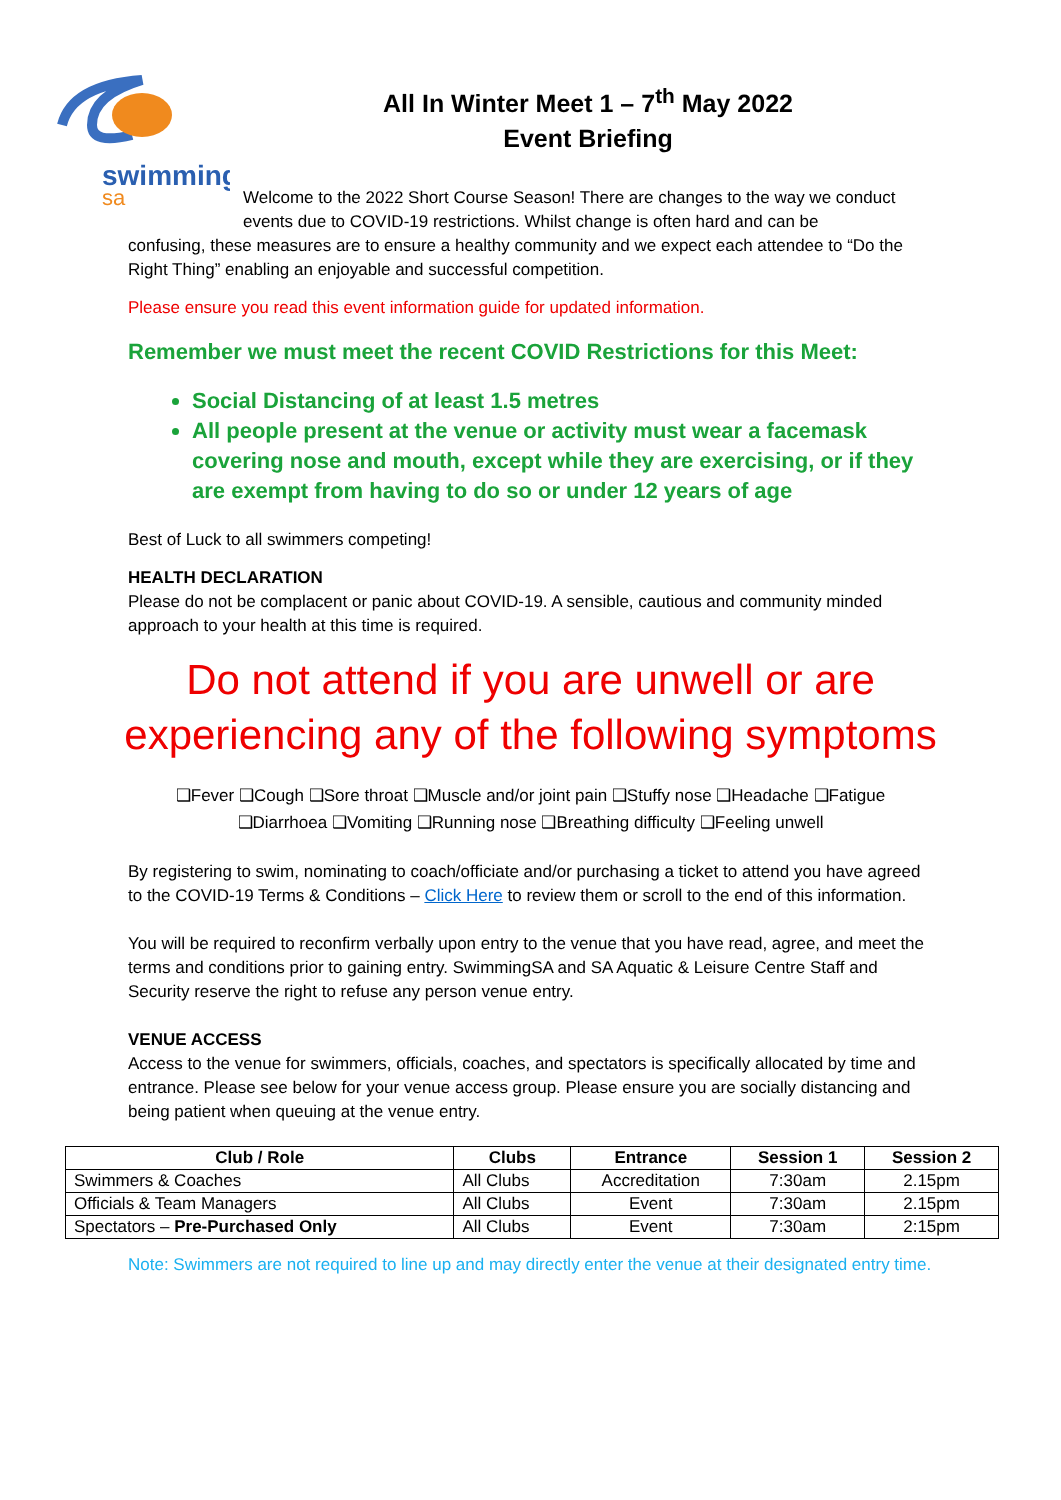swimming
sa
All In Winter Meet 1 – 7<sup>th</sup> May 2022
Event Briefing
Welcome to the 2022 Short Course Season! There are changes to the way we conduct events due to COVID-19 restrictions. Whilst change is often hard and can be
confusing, these measures are to ensure a healthy community and we expect each attendee to “Do the Right Thing” enabling an enjoyable and successful competition.
Please ensure you read this event information guide for updated information.
Remember we must meet the recent COVID Restrictions for this Meet:
Social Distancing of at least 1.5 metres
All people present at the venue or activity must wear a facemask covering nose and mouth, except while they are exercising, or if they are exempt from having to do so or under 12 years of age
Best of Luck to all swimmers competing!
HEALTH DECLARATION
Please do not be complacent or panic about COVID-19. A sensible, cautious and community minded approach to your health at this time is required.
Do not attend if you are unwell or are
experiencing any of the following symptoms
❑Fever ❑Cough ❑Sore throat ❑Muscle and/or joint pain ❑Stuffy nose ❑Headache ❑Fatigue
❑Diarrhoea ❑Vomiting ❑Running nose ❑Breathing difficulty ❑Feeling unwell
By registering to swim, nominating to coach/officiate and/or purchasing a ticket to attend you have agreed to the COVID-19 Terms & Conditions – Click Here to review them or scroll to the end of this information.
You will be required to reconfirm verbally upon entry to the venue that you have read, agree, and meet the terms and conditions prior to gaining entry. SwimmingSA and SA Aquatic & Leisure Centre Staff and Security reserve the right to refuse any person venue entry.
VENUE ACCESS
Access to the venue for swimmers, officials, coaches, and spectators is specifically allocated by time and entrance. Please see below for your venue access group. Please ensure you are socially distancing and being patient when queuing at the venue entry.
| Club / Role | Clubs | Entrance | Session 1 | Session 2 |
| --- | --- | --- | --- | --- |
| Swimmers & Coaches | All Clubs | Accreditation | 7:30am | 2.15pm |
| Officials & Team Managers | All Clubs | Event | 7:30am | 2.15pm |
| Spectators – Pre-Purchased Only | All Clubs | Event | 7:30am | 2:15pm |
Note: Swimmers are not required to line up and may directly enter the venue at their designated entry time.